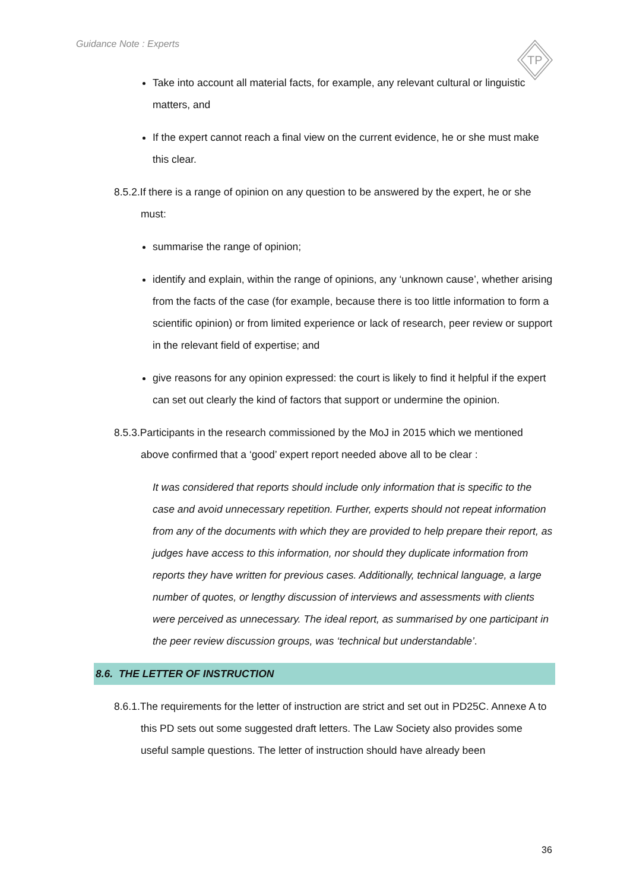Guidance Note : Experts
TP
Take into account all material facts, for example, any relevant cultural or linguistic matters, and
If the expert cannot reach a final view on the current evidence, he or she must make this clear.
8.5.2.If there is a range of opinion on any question to be answered by the expert, he or she must:
summarise the range of opinion;
identify and explain, within the range of opinions, any ‘unknown cause’, whether arising from the facts of the case (for example, because there is too little information to form a scientific opinion) or from limited experience or lack of research, peer review or support in the relevant field of expertise; and
give reasons for any opinion expressed: the court is likely to find it helpful if the expert can set out clearly the kind of factors that support or undermine the opinion.
8.5.3.Participants in the research commissioned by the MoJ in 2015 which we mentioned above confirmed that a ‘good’ expert report needed above all to be clear :
It was considered that reports should include only information that is specific to the case and avoid unnecessary repetition. Further, experts should not repeat information from any of the documents with which they are provided to help prepare their report, as judges have access to this information, nor should they duplicate information from reports they have written for previous cases. Additionally, technical language, a large number of quotes, or lengthy discussion of interviews and assessments with clients were perceived as unnecessary. The ideal report, as summarised by one participant in the peer review discussion groups, was ‘technical but understandable’.
8.6. THE LETTER OF INSTRUCTION
8.6.1.The requirements for the letter of instruction are strict and set out in PD25C. Annexe A to this PD sets out some suggested draft letters. The Law Society also provides some useful sample questions. The letter of instruction should have already been
36